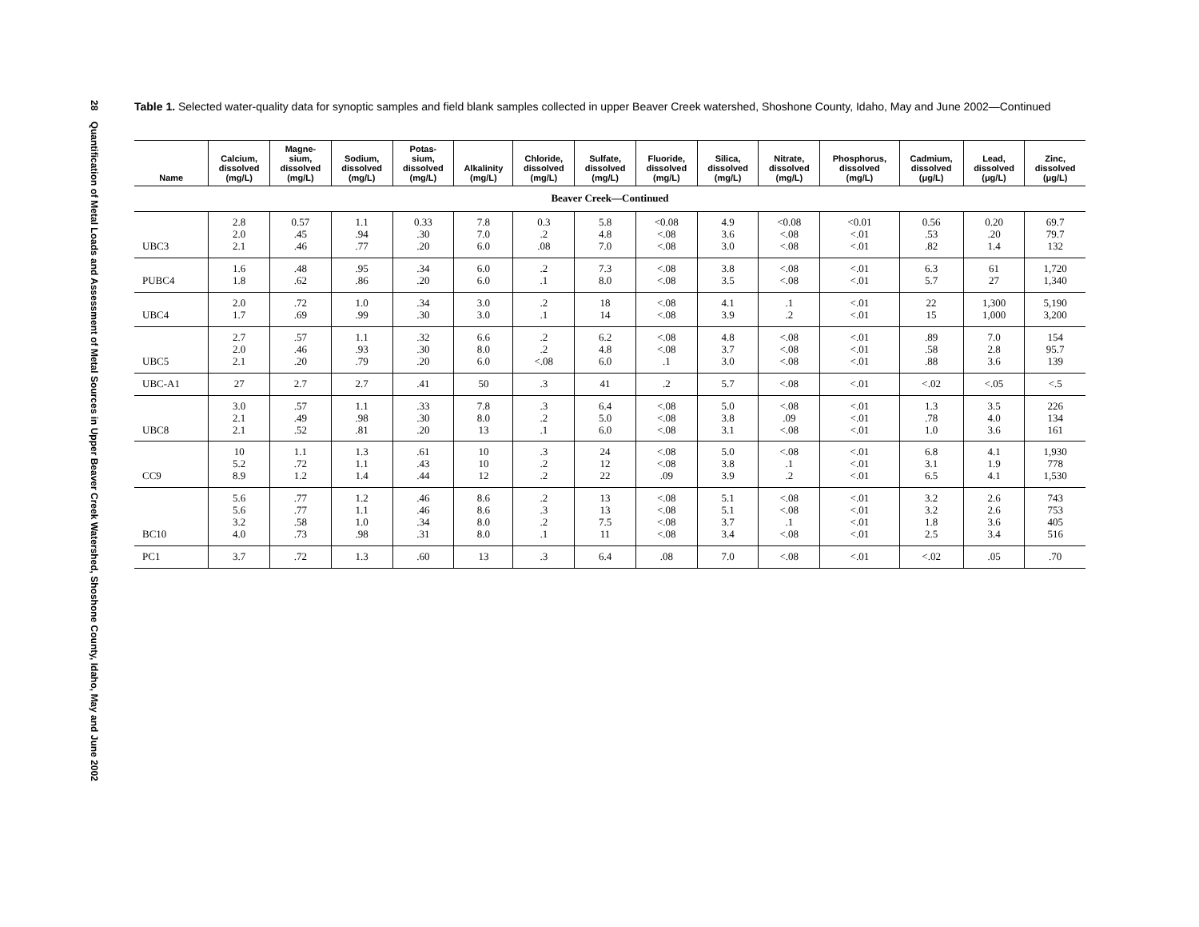28 Quantification of Metal Loads and Assessment of Metal Sources in Upper Beaver Creek Watershed, Shoshone County, Idaho, May and June 2002
Table 1. Selected water-quality data for synoptic samples and field blank samples collected in upper Beaver Creek watershed, Shoshone County, Idaho, May and June 2002—Continued
| Name | Calcium, dissolved (mg/L) | Magne- sium, dissolved (mg/L) | Sodium, dissolved (mg/L) | Potas- sium, dissolved (mg/L) | Alkalinity (mg/L) | Chloride, dissolved (mg/L) | Sulfate, dissolved (mg/L) | Fluoride, dissolved (mg/L) | Silica, dissolved (mg/L) | Nitrate, dissolved (mg/L) | Phosphorus, dissolved (mg/L) | Cadmium, dissolved (μg/L) | Lead, dissolved (μg/L) | Zinc, dissolved (μg/L) |
| --- | --- | --- | --- | --- | --- | --- | --- | --- | --- | --- | --- | --- | --- | --- |
| Beaver Creek—Continued | | | | | | | | | | | | | | |
| UBC3 | 2.8 2.0 2.1 | 0.57 .45 .46 | 1.1 .94 .77 | 0.33 .30 .20 | 7.8 7.0 6.0 | 0.3 .2 .08 | 5.8 4.8 7.0 | <0.08 <.08 <.08 | 4.9 3.6 3.0 | <0.08 <.08 <.08 | <0.01 <.01 <.01 | 0.56 .53 .82 | 0.20 .20 1.4 | 69.7 79.7 132 |
| PUBC4 | 1.6 1.8 | .48 .62 | .95 .86 | .34 .20 | 6.0 6.0 | .2 .1 | 7.3 8.0 | <.08 <.08 | 3.8 3.5 | <.08 <.08 | <.01 <.01 | 6.3 5.7 | 61 27 | 1,720 1,340 |
| UBC4 | 2.0 1.7 | .72 .69 | 1.0 .99 | .34 .30 | 3.0 3.0 | .2 .1 | 18 14 | <.08 <.08 | 4.1 3.9 | .1 .2 | <.01 <.01 | 22 15 | 1,300 1,000 | 5,190 3,200 |
| UBC5 | 2.7 2.0 2.1 | .57 .46 .20 | 1.1 .93 .79 | .32 .30 .20 | 6.6 8.0 6.0 | .2 .2 <.08 | 6.2 4.8 6.0 | <.08 <.08 .1 | 4.8 3.7 3.0 | <.08 <.08 <.08 | <.01 <.01 <.01 | .89 .58 .88 | 7.0 2.8 3.6 | 154 95.7 139 |
| UBC-A1 | 27 | 2.7 | 2.7 | .41 | 50 | .3 | 41 | .2 | 5.7 | <.08 | <.01 | <.02 | <.05 | <.5 |
| UBC8 | 3.0 2.1 2.1 | .57 .49 .52 | 1.1 .98 .81 | .33 .30 .20 | 7.8 8.0 13 | .3 .2 .1 | 6.4 5.0 6.0 | <.08 <.08 <.08 | 5.0 3.8 3.1 | <.08 .09 <.08 | <.01 <.01 <.01 | 1.3 .78 1.0 | 3.5 4.0 3.6 | 226 134 161 |
| CC9 | 10 5.2 8.9 | 1.1 .72 1.2 | 1.3 1.1 1.4 | .61 .43 .44 | 10 10 12 | .3 .2 .2 | 24 12 22 | <.08 <.08 .09 | 5.0 3.8 3.9 | <.08 .1 .2 | <.01 <.01 <.01 | 6.8 3.1 6.5 | 4.1 1.9 4.1 | 1,930 778 1,530 |
| BC10 | 5.6 5.6 3.2 4.0 | .77 .77 .58 .73 | 1.2 1.1 1.0 .98 | .46 .46 .34 .31 | 8.6 8.6 8.0 8.0 | .2 .3 .2 .1 | 13 13 7.5 11 | <.08 <.08 <.08 <.08 | 5.1 5.1 3.7 3.4 | <.08 <.08 .1 <.08 | <.01 <.01 <.01 <.01 | 3.2 3.2 1.8 2.5 | 2.6 2.6 3.6 3.4 | 743 753 405 516 |
| PC1 | 3.7 | .72 | 1.3 | .60 | 13 | .3 | 6.4 | .08 | 7.0 | <.08 | <.01 | <.02 | .05 | .70 |